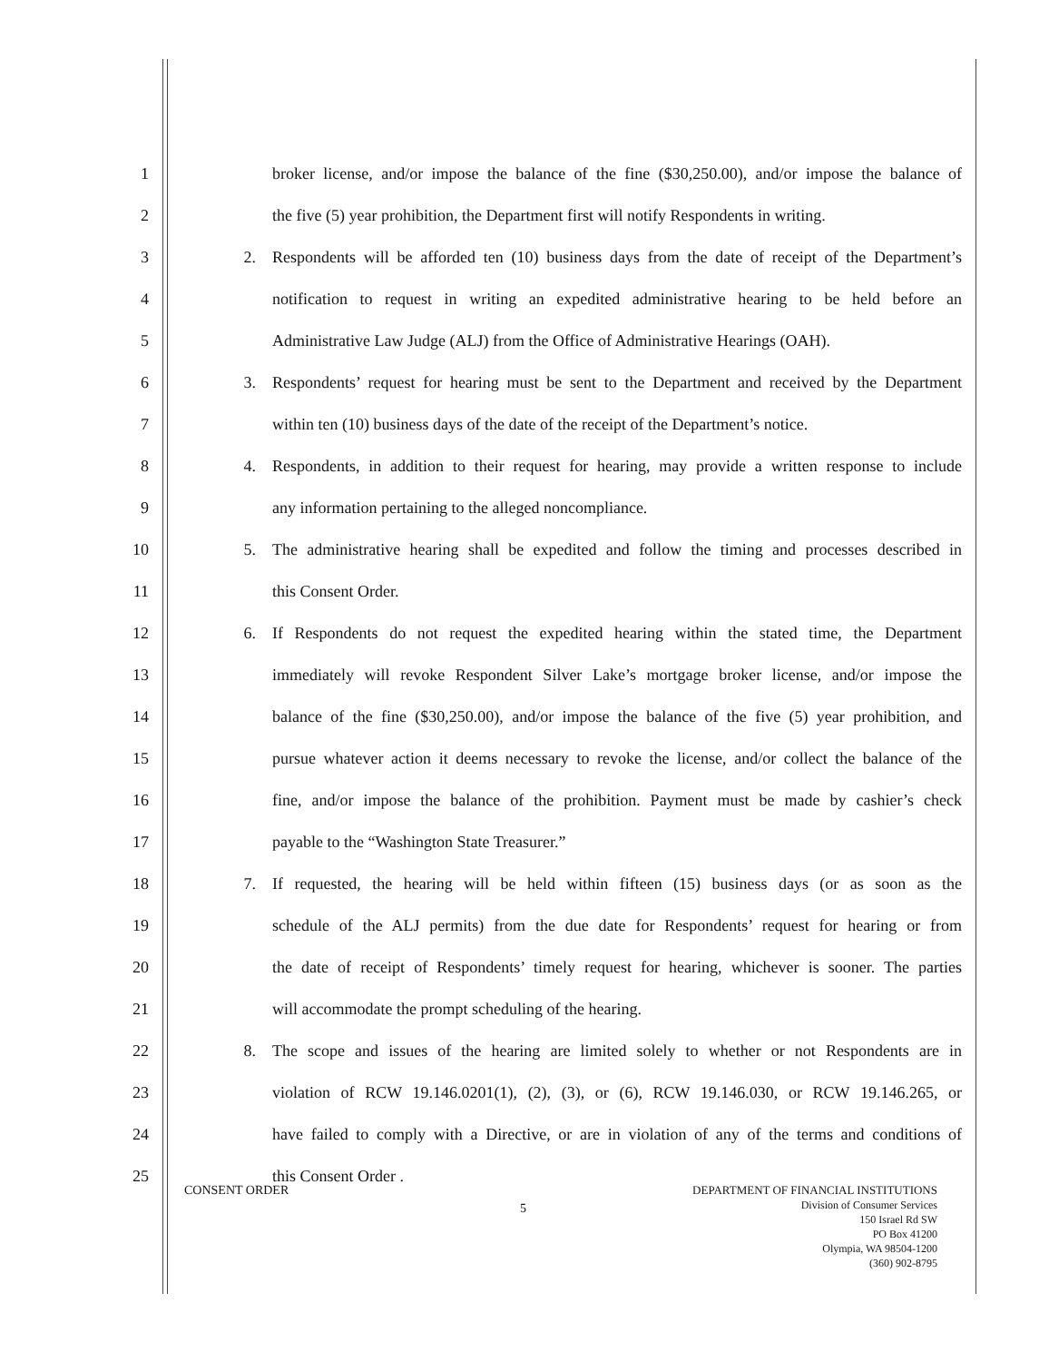1 broker license, and/or impose the balance of the fine ($30,250.00), and/or impose the balance of
2 the five (5) year prohibition, the Department first will notify Respondents in writing.
3 2. Respondents will be afforded ten (10) business days from the date of receipt of the Department’s
4 notification to request in writing an expedited administrative hearing to be held before an
5 Administrative Law Judge (ALJ) from the Office of Administrative Hearings (OAH).
6 3. Respondents’ request for hearing must be sent to the Department and received by the Department
7 within ten (10) business days of the date of the receipt of the Department’s notice.
8 4. Respondents, in addition to their request for hearing, may provide a written response to include
9 any information pertaining to the alleged noncompliance.
10 5. The administrative hearing shall be expedited and follow the timing and processes described in
11 this Consent Order.
12 6. If Respondents do not request the expedited hearing within the stated time, the Department
13 immediately will revoke Respondent Silver Lake’s mortgage broker license, and/or impose the
14 balance of the fine ($30,250.00), and/or impose the balance of the five (5) year prohibition, and
15 pursue whatever action it deems necessary to revoke the license, and/or collect the balance of the
16 fine, and/or impose the balance of the prohibition. Payment must be made by cashier’s check
17 payable to the “Washington State Treasurer.”
18 7. If requested, the hearing will be held within fifteen (15) business days (or as soon as the
19 schedule of the ALJ permits) from the due date for Respondents’ request for hearing or from
20 the date of receipt of Respondents’ timely request for hearing, whichever is sooner. The parties
21 will accommodate the prompt scheduling of the hearing.
22 8. The scope and issues of the hearing are limited solely to whether or not Respondents are in
23 violation of RCW 19.146.0201(1), (2), (3), or (6), RCW 19.146.030, or RCW 19.146.265, or
24 have failed to comply with a Directive, or are in violation of any of the terms and conditions of
25 this Consent Order .
DEPARTMENT OF FINANCIAL INSTITUTIONS
Division of Consumer Services
150 Israel Rd SW
PO Box 41200
Olympia, WA 98504-1200
(360) 902-8795
CONSENT ORDER
5